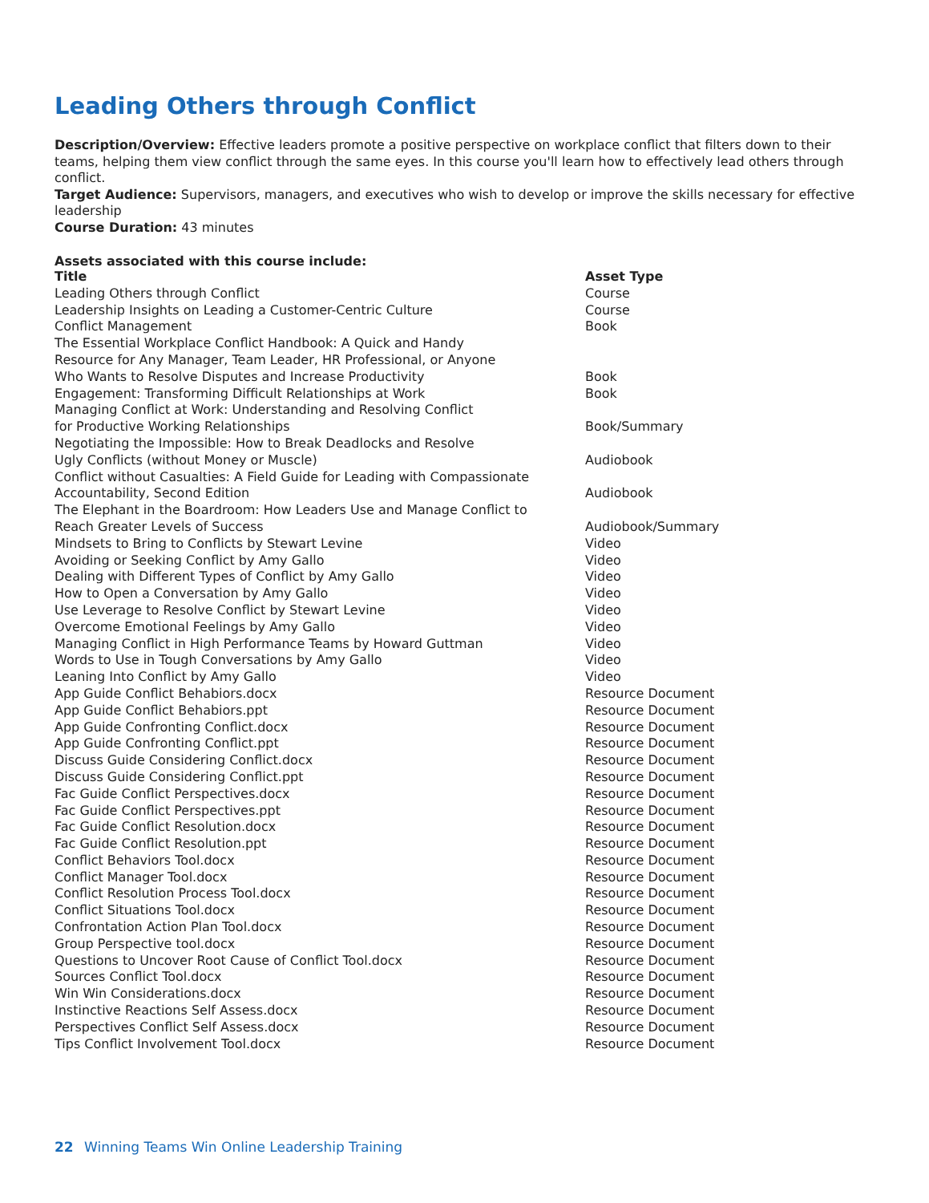Leading Others through Conflict
Description/Overview: Effective leaders promote a positive perspective on workplace conflict that filters down to their teams, helping them view conflict through the same eyes. In this course you'll learn how to effectively lead others through conflict.
Target Audience: Supervisors, managers, and executives who wish to develop or improve the skills necessary for effective leadership
Course Duration: 43 minutes
Assets associated with this course include:
| Title | Asset Type |
| --- | --- |
| Leading Others through Conflict | Course |
| Leadership Insights on Leading a Customer-Centric Culture | Course |
| Conflict Management | Book |
| The Essential Workplace Conflict Handbook: A Quick and Handy Resource for Any Manager, Team Leader, HR Professional, or Anyone Who Wants to Resolve Disputes and Increase Productivity | Book |
| Engagement: Transforming Difficult Relationships at Work | Book |
| Managing Conflict at Work: Understanding and Resolving Conflict for Productive Working Relationships | Book/Summary |
| Negotiating the Impossible: How to Break Deadlocks and Resolve Ugly Conflicts (without Money or Muscle) | Audiobook |
| Conflict without Casualties: A Field Guide for Leading with Compassionate Accountability, Second Edition | Audiobook |
| The Elephant in the Boardroom: How Leaders Use and Manage Conflict to Reach Greater Levels of Success | Audiobook/Summary |
| Mindsets to Bring to Conflicts by Stewart Levine | Video |
| Avoiding or Seeking Conflict by Amy Gallo | Video |
| Dealing with Different Types of Conflict by Amy Gallo | Video |
| How to Open a Conversation by Amy Gallo | Video |
| Use Leverage to Resolve Conflict by Stewart Levine | Video |
| Overcome Emotional Feelings by Amy Gallo | Video |
| Managing Conflict in High Performance Teams by Howard Guttman | Video |
| Words to Use in Tough Conversations by Amy Gallo | Video |
| Leaning Into Conflict by Amy Gallo | Video |
| App Guide Conflict Behabiors.docx | Resource Document |
| App Guide Conflict Behabiors.ppt | Resource Document |
| App Guide Confronting Conflict.docx | Resource Document |
| App Guide Confronting Conflict.ppt | Resource Document |
| Discuss Guide Considering Conflict.docx | Resource Document |
| Discuss Guide Considering Conflict.ppt | Resource Document |
| Fac Guide Conflict Perspectives.docx | Resource Document |
| Fac Guide Conflict Perspectives.ppt | Resource Document |
| Fac Guide Conflict Resolution.docx | Resource Document |
| Fac Guide Conflict Resolution.ppt | Resource Document |
| Conflict Behaviors Tool.docx | Resource Document |
| Conflict Manager Tool.docx | Resource Document |
| Conflict Resolution Process Tool.docx | Resource Document |
| Conflict Situations Tool.docx | Resource Document |
| Confrontation Action Plan Tool.docx | Resource Document |
| Group Perspective tool.docx | Resource Document |
| Questions to Uncover Root Cause of Conflict Tool.docx | Resource Document |
| Sources Conflict Tool.docx | Resource Document |
| Win Win Considerations.docx | Resource Document |
| Instinctive Reactions Self Assess.docx | Resource Document |
| Perspectives Conflict Self Assess.docx | Resource Document |
| Tips Conflict Involvement Tool.docx | Resource Document |
22 Winning Teams Win Online Leadership Training